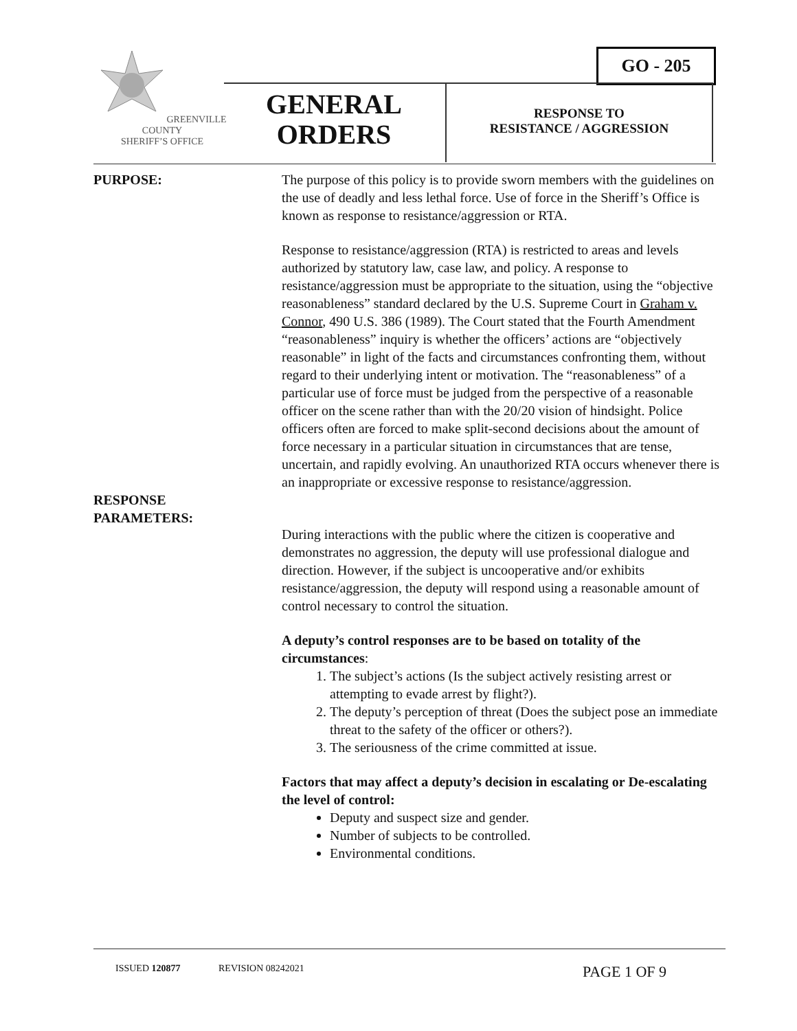GO - 205
GREENVILLE COUNTY
SHERIFF’S OFFICE
GENERAL ORDERS
RESPONSE TO
RESISTANCE / AGGRESSION
PURPOSE: The purpose of this policy is to provide sworn members with the guidelines on the use of deadly and less lethal force. Use of force in the Sheriff’s Office is known as response to resistance/aggression or RTA.
Response to resistance/aggression (RTA) is restricted to areas and levels authorized by statutory law, case law, and policy. A response to resistance/aggression must be appropriate to the situation, using the “objective reasonableness” standard declared by the U.S. Supreme Court in Graham v. Connor, 490 U.S. 386 (1989). The Court stated that the Fourth Amendment “reasonableness” inquiry is whether the officers’ actions are “objectively reasonable” in light of the facts and circumstances confronting them, without regard to their underlying intent or motivation. The “reasonableness” of a particular use of force must be judged from the perspective of a reasonable officer on the scene rather than with the 20/20 vision of hindsight. Police officers often are forced to make split-second decisions about the amount of force necessary in a particular situation in circumstances that are tense, uncertain, and rapidly evolving. An unauthorized RTA occurs whenever there is an inappropriate or excessive response to resistance/aggression.
RESPONSE
PARAMETERS:
During interactions with the public where the citizen is cooperative and demonstrates no aggression, the deputy will use professional dialogue and direction. However, if the subject is uncooperative and/or exhibits resistance/aggression, the deputy will respond using a reasonable amount of control necessary to control the situation.
A deputy’s control responses are to be based on totality of the circumstances:
1. The subject’s actions (Is the subject actively resisting arrest or attempting to evade arrest by flight?).
2. The deputy’s perception of threat (Does the subject pose an immediate threat to the safety of the officer or others?).
3. The seriousness of the crime committed at issue.
Factors that may affect a deputy’s decision in escalating or De-escalating the level of control:
Deputy and suspect size and gender.
Number of subjects to be controlled.
Environmental conditions.
ISSUED 120877 REVISION 08242021 PAGE 1 OF 9